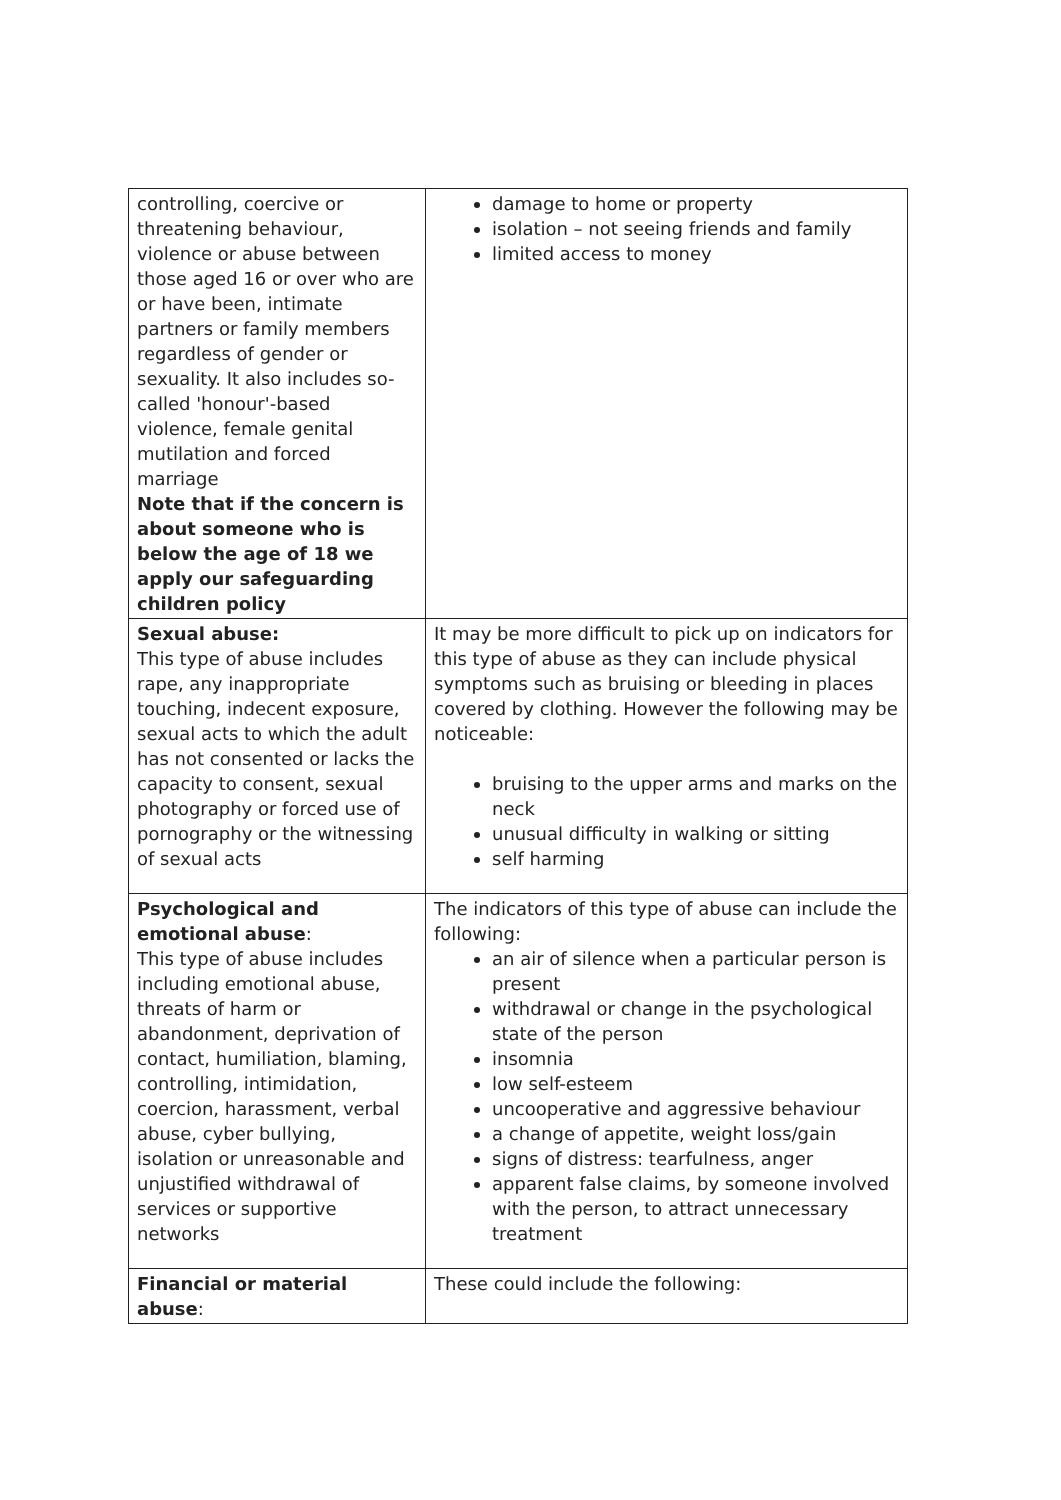| controlling, coercive or threatening behaviour, violence or abuse between those aged 16 or over who are or have been, intimate partners or family members regardless of gender or sexuality. It also includes so-called 'honour'-based violence, female genital mutilation and forced marriage Note that if the concern is about someone who is below the age of 18 we apply our safeguarding children policy | damage to home or property isolation – not seeing friends and family limited access to money |
| Sexual abuse: This type of abuse includes rape, any inappropriate touching, indecent exposure, sexual acts to which the adult has not consented or lacks the capacity to consent, sexual photography or forced use of pornography or the witnessing of sexual acts | It may be more difficult to pick up on indicators for this type of abuse as they can include physical symptoms such as bruising or bleeding in places covered by clothing. However the following may be noticeable: bruising to the upper arms and marks on the neck unusual difficulty in walking or sitting self harming |
| Psychological and emotional abuse : This type of abuse includes including emotional abuse, threats of harm or abandonment, deprivation of contact, humiliation, blaming, controlling, intimidation, coercion, harassment, verbal abuse, cyber bullying, isolation or unreasonable and unjustified withdrawal of services or supportive networks | The indicators of this type of abuse can include the following: an air of silence when a particular person is present withdrawal or change in the psychological state of the person insomnia low self-esteem uncooperative and aggressive behaviour a change of appetite, weight loss/gain signs of distress: tearfulness, anger apparent false claims, by someone involved with the person, to attract unnecessary treatment |
| Financial or material abuse : | These could include the following: |